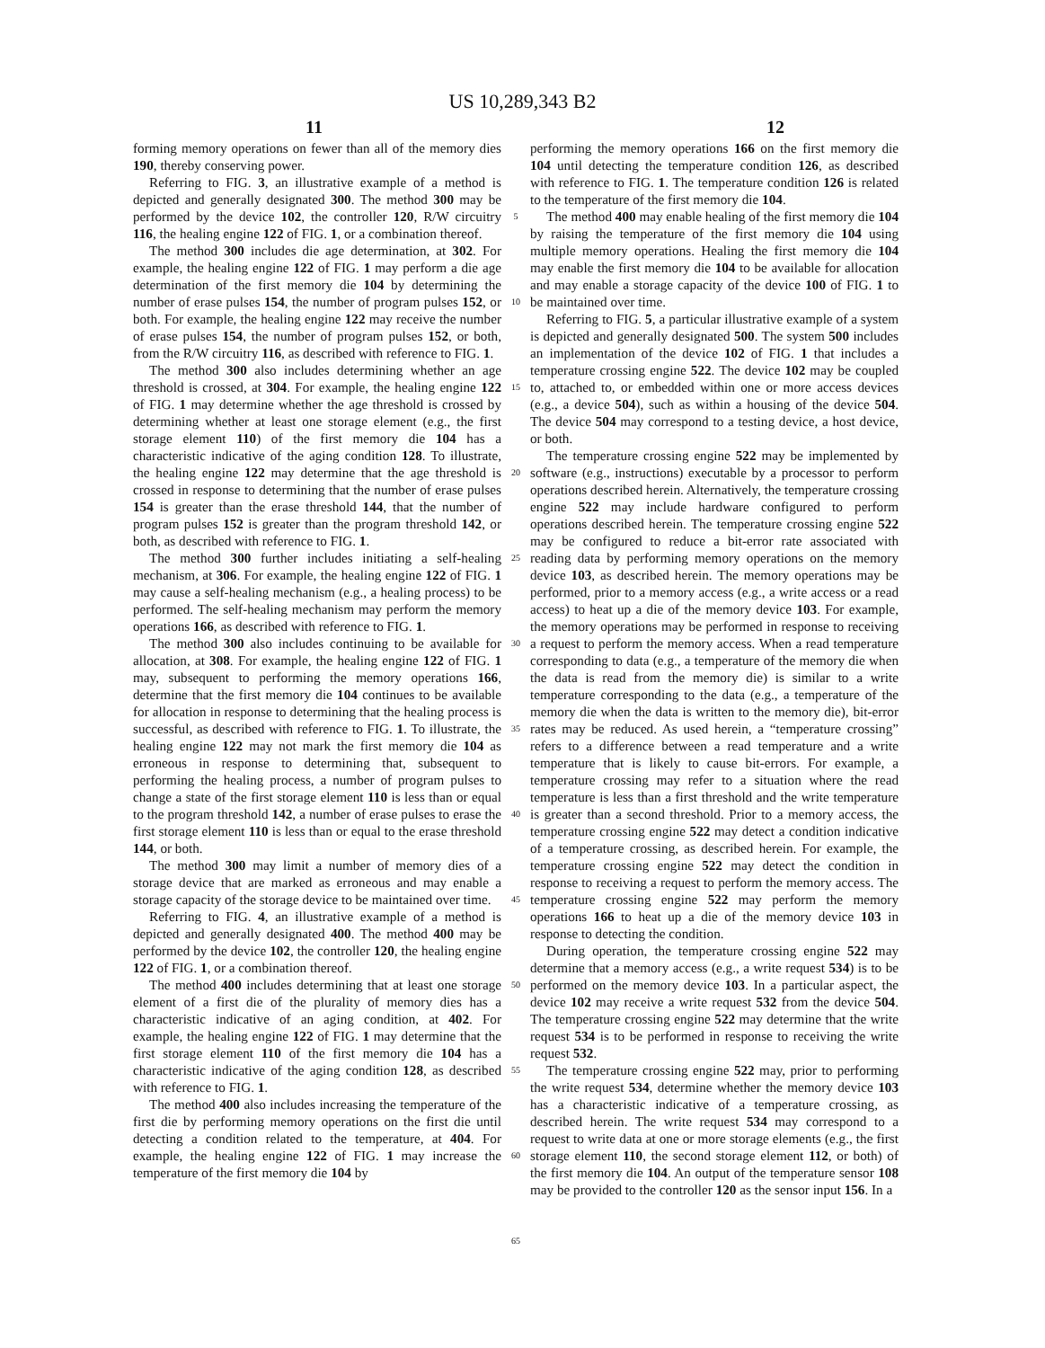US 10,289,343 B2
11 12
forming memory operations on fewer than all of the memory dies 190, thereby conserving power.
Referring to FIG. 3, an illustrative example of a method is depicted and generally designated 300. The method 300 may be performed by the device 102, the controller 120, R/W circuitry 116, the healing engine 122 of FIG. 1, or a combination thereof.
The method 300 includes die age determination, at 302. For example, the healing engine 122 of FIG. 1 may perform a die age determination of the first memory die 104 by determining the number of erase pulses 154, the number of program pulses 152, or both. For example, the healing engine 122 may receive the number of erase pulses 154, the number of program pulses 152, or both, from the R/W circuitry 116, as described with reference to FIG. 1.
The method 300 also includes determining whether an age threshold is crossed, at 304. For example, the healing engine 122 of FIG. 1 may determine whether the age threshold is crossed by determining whether at least one storage element (e.g., the first storage element 110) of the first memory die 104 has a characteristic indicative of the aging condition 128. To illustrate, the healing engine 122 may determine that the age threshold is crossed in response to determining that the number of erase pulses 154 is greater than the erase threshold 144, that the number of program pulses 152 is greater than the program threshold 142, or both, as described with reference to FIG. 1.
The method 300 further includes initiating a self-healing mechanism, at 306. For example, the healing engine 122 of FIG. 1 may cause a self-healing mechanism (e.g., a healing process) to be performed. The self-healing mechanism may perform the memory operations 166, as described with reference to FIG. 1.
The method 300 also includes continuing to be available for allocation, at 308. For example, the healing engine 122 of FIG. 1 may, subsequent to performing the memory operations 166, determine that the first memory die 104 continues to be available for allocation in response to determining that the healing process is successful, as described with reference to FIG. 1. To illustrate, the healing engine 122 may not mark the first memory die 104 as erroneous in response to determining that, subsequent to performing the healing process, a number of program pulses to change a state of the first storage element 110 is less than or equal to the program threshold 142, a number of erase pulses to erase the first storage element 110 is less than or equal to the erase threshold 144, or both.
The method 300 may limit a number of memory dies of a storage device that are marked as erroneous and may enable a storage capacity of the storage device to be maintained over time.
Referring to FIG. 4, an illustrative example of a method is depicted and generally designated 400. The method 400 may be performed by the device 102, the controller 120, the healing engine 122 of FIG. 1, or a combination thereof.
The method 400 includes determining that at least one storage element of a first die of the plurality of memory dies has a characteristic indicative of an aging condition, at 402. For example, the healing engine 122 of FIG. 1 may determine that the first storage element 110 of the first memory die 104 has a characteristic indicative of the aging condition 128, as described with reference to FIG. 1.
The method 400 also includes increasing the temperature of the first die by performing memory operations on the first die until detecting a condition related to the temperature, at 404. For example, the healing engine 122 of FIG. 1 may increase the temperature of the first memory die 104 by
5
10
15
20
25
30
35
40
45
50
55
60
65
performing the memory operations 166 on the first memory die 104 until detecting the temperature condition 126, as described with reference to FIG. 1. The temperature condition 126 is related to the temperature of the first memory die 104.
The method 400 may enable healing of the first memory die 104 by raising the temperature of the first memory die 104 using multiple memory operations. Healing the first memory die 104 may enable the first memory die 104 to be available for allocation and may enable a storage capacity of the device 100 of FIG. 1 to be maintained over time.
Referring to FIG. 5, a particular illustrative example of a system is depicted and generally designated 500. The system 500 includes an implementation of the device 102 of FIG. 1 that includes a temperature crossing engine 522. The device 102 may be coupled to, attached to, or embedded within one or more access devices (e.g., a device 504), such as within a housing of the device 504. The device 504 may correspond to a testing device, a host device, or both.
The temperature crossing engine 522 may be implemented by software (e.g., instructions) executable by a processor to perform operations described herein. Alternatively, the temperature crossing engine 522 may include hardware configured to perform operations described herein. The temperature crossing engine 522 may be configured to reduce a bit-error rate associated with reading data by performing memory operations on the memory device 103, as described herein. The memory operations may be performed, prior to a memory access (e.g., a write access or a read access) to heat up a die of the memory device 103. For example, the memory operations may be performed in response to receiving a request to perform the memory access. When a read temperature corresponding to data (e.g., a temperature of the memory die when the data is read from the memory die) is similar to a write temperature corresponding to the data (e.g., a temperature of the memory die when the data is written to the memory die), bit-error rates may be reduced. As used herein, a “temperature crossing” refers to a difference between a read temperature and a write temperature that is likely to cause bit-errors. For example, a temperature crossing may refer to a situation where the read temperature is less than a first threshold and the write temperature is greater than a second threshold. Prior to a memory access, the temperature crossing engine 522 may detect a condition indicative of a temperature crossing, as described herein. For example, the temperature crossing engine 522 may detect the condition in response to receiving a request to perform the memory access. The temperature crossing engine 522 may perform the memory operations 166 to heat up a die of the memory device 103 in response to detecting the condition.
During operation, the temperature crossing engine 522 may determine that a memory access (e.g., a write request 534) is to be performed on the memory device 103. In a particular aspect, the device 102 may receive a write request 532 from the device 504. The temperature crossing engine 522 may determine that the write request 534 is to be performed in response to receiving the write request 532.
The temperature crossing engine 522 may, prior to performing the write request 534, determine whether the memory device 103 has a characteristic indicative of a temperature crossing, as described herein. The write request 534 may correspond to a request to write data at one or more storage elements (e.g., the first storage element 110, the second storage element 112, or both) of the first memory die 104. An output of the temperature sensor 108 may be provided to the controller 120 as the sensor input 156. In a